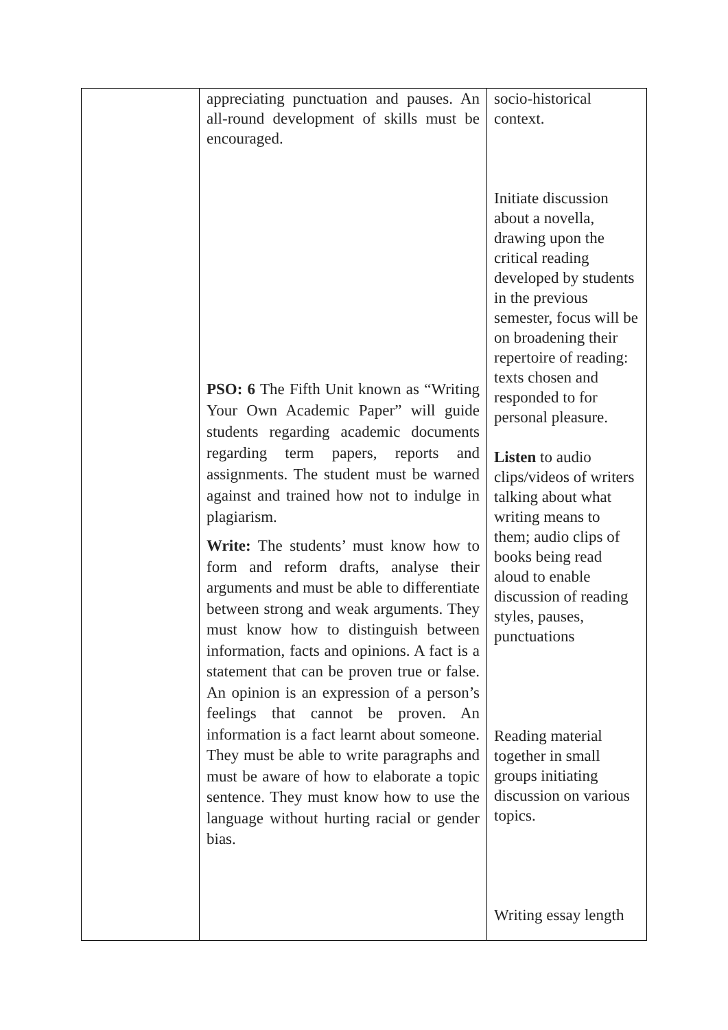| | appreciating punctuation and pauses. An all-round development of skills must be encouraged. PSO: 6 The Fifth Unit known as “Writing Your Own Academic Paper” will guide students regarding academic documents regarding term papers, reports and assignments. The student must be warned against and trained how not to indulge in plagiarism. Write: The students’ must know how to form and reform drafts, analyse their arguments and must be able to differentiate between strong and weak arguments. They must know how to distinguish between information, facts and opinions. A fact is a statement that can be proven true or false. An opinion is an expression of a person’s feelings that cannot be proven. An information is a fact learnt about someone. They must be able to write paragraphs and must be aware of how to elaborate a topic sentence. They must know how to use the language without hurting racial or gender bias. | socio-historical context. Initiate discussion about a novella, drawing upon the critical reading developed by students in the previous semester, focus will be on broadening their repertoire of reading: texts chosen and responded to for personal pleasure. Listen to audio clips/videos of writers talking about what writing means to them; audio clips of books being read aloud to enable discussion of reading styles, pauses, punctuations Reading material together in small groups initiating discussion on various topics. Writing essay length |